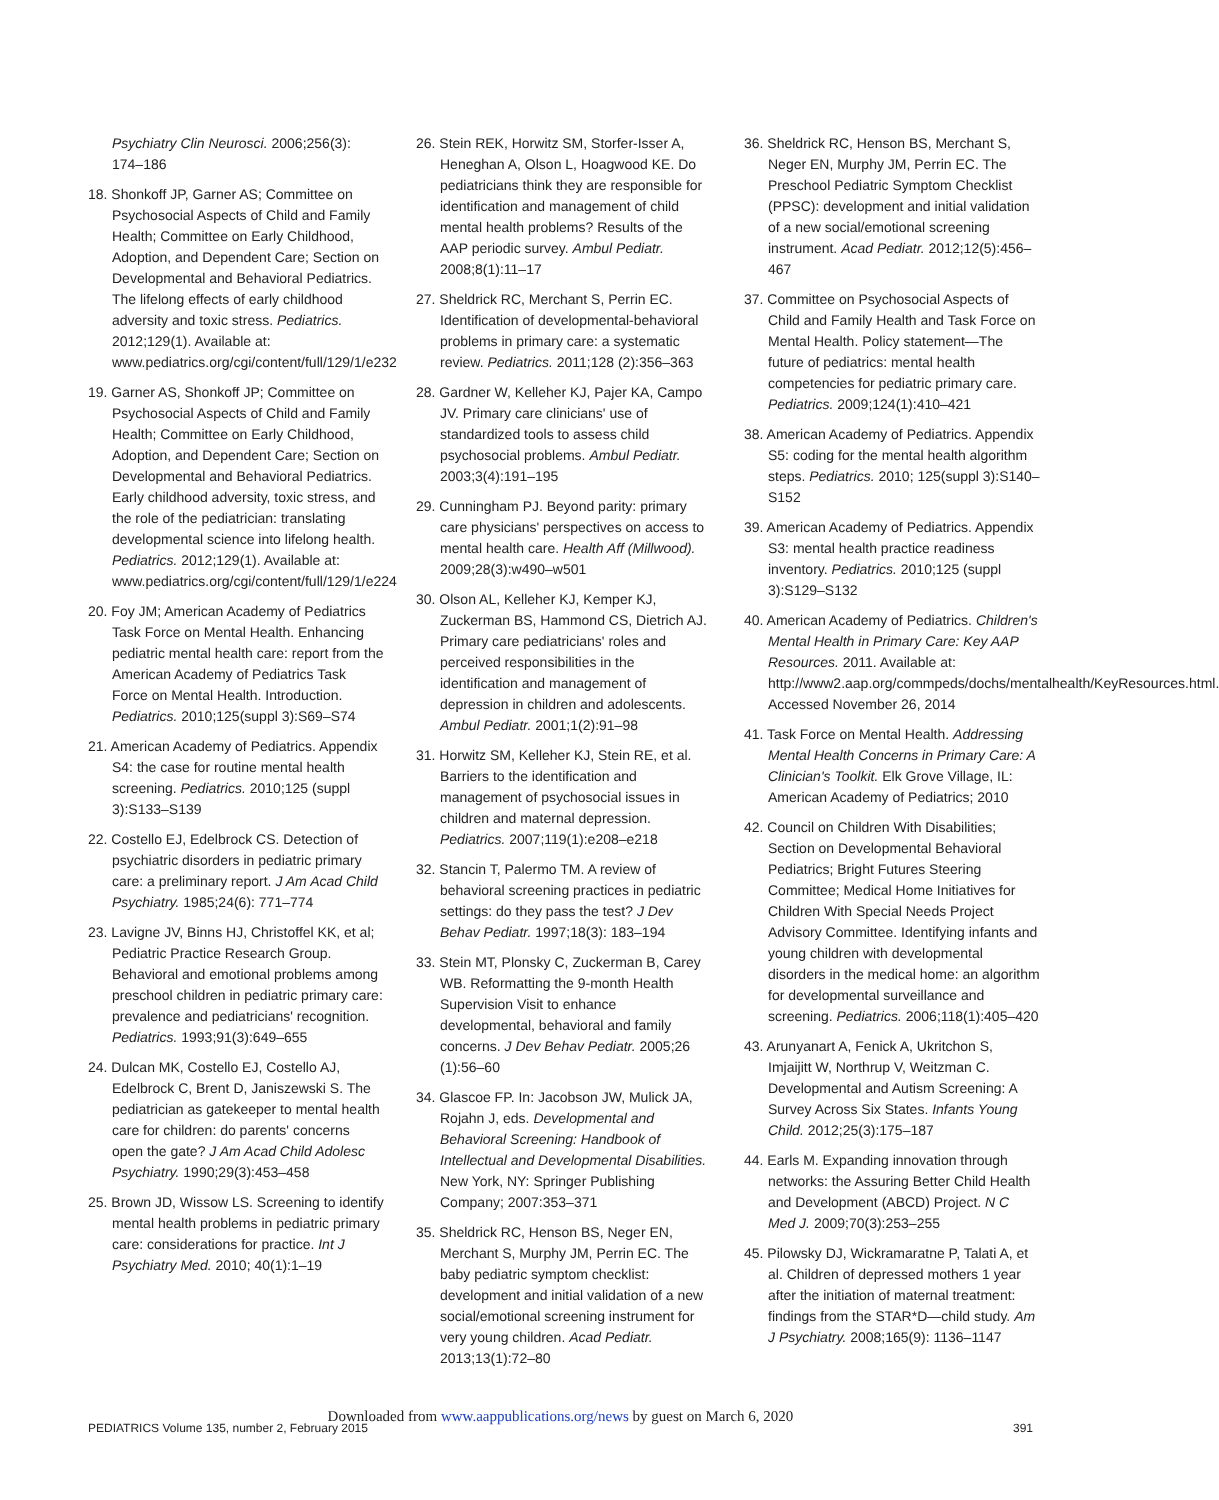Psychiatry Clin Neurosci. 2006;256(3): 174–186
18. Shonkoff JP, Garner AS; Committee on Psychosocial Aspects of Child and Family Health; Committee on Early Childhood, Adoption, and Dependent Care; Section on Developmental and Behavioral Pediatrics. The lifelong effects of early childhood adversity and toxic stress. Pediatrics. 2012;129(1). Available at: www.pediatrics.org/cgi/content/full/129/1/e232
19. Garner AS, Shonkoff JP; Committee on Psychosocial Aspects of Child and Family Health; Committee on Early Childhood, Adoption, and Dependent Care; Section on Developmental and Behavioral Pediatrics. Early childhood adversity, toxic stress, and the role of the pediatrician: translating developmental science into lifelong health. Pediatrics. 2012;129(1). Available at: www.pediatrics.org/cgi/content/full/129/1/e224
20. Foy JM; American Academy of Pediatrics Task Force on Mental Health. Enhancing pediatric mental health care: report from the American Academy of Pediatrics Task Force on Mental Health. Introduction. Pediatrics. 2010;125(suppl 3):S69–S74
21. American Academy of Pediatrics. Appendix S4: the case for routine mental health screening. Pediatrics. 2010;125 (suppl 3):S133–S139
22. Costello EJ, Edelbrock CS. Detection of psychiatric disorders in pediatric primary care: a preliminary report. J Am Acad Child Psychiatry. 1985;24(6): 771–774
23. Lavigne JV, Binns HJ, Christoffel KK, et al; Pediatric Practice Research Group. Behavioral and emotional problems among preschool children in pediatric primary care: prevalence and pediatricians' recognition. Pediatrics. 1993;91(3):649–655
24. Dulcan MK, Costello EJ, Costello AJ, Edelbrock C, Brent D, Janiszewski S. The pediatrician as gatekeeper to mental health care for children: do parents' concerns open the gate? J Am Acad Child Adolesc Psychiatry. 1990;29(3):453–458
25. Brown JD, Wissow LS. Screening to identify mental health problems in pediatric primary care: considerations for practice. Int J Psychiatry Med. 2010; 40(1):1–19
26. Stein REK, Horwitz SM, Storfer-Isser A, Heneghan A, Olson L, Hoagwood KE. Do pediatricians think they are responsible for identification and management of child mental health problems? Results of the AAP periodic survey. Ambul Pediatr. 2008;8(1):11–17
27. Sheldrick RC, Merchant S, Perrin EC. Identification of developmental-behavioral problems in primary care: a systematic review. Pediatrics. 2011;128 (2):356–363
28. Gardner W, Kelleher KJ, Pajer KA, Campo JV. Primary care clinicians' use of standardized tools to assess child psychosocial problems. Ambul Pediatr. 2003;3(4):191–195
29. Cunningham PJ. Beyond parity: primary care physicians' perspectives on access to mental health care. Health Aff (Millwood). 2009;28(3):w490–w501
30. Olson AL, Kelleher KJ, Kemper KJ, Zuckerman BS, Hammond CS, Dietrich AJ. Primary care pediatricians' roles and perceived responsibilities in the identification and management of depression in children and adolescents. Ambul Pediatr. 2001;1(2):91–98
31. Horwitz SM, Kelleher KJ, Stein RE, et al. Barriers to the identification and management of psychosocial issues in children and maternal depression. Pediatrics. 2007;119(1):e208–e218
32. Stancin T, Palermo TM. A review of behavioral screening practices in pediatric settings: do they pass the test? J Dev Behav Pediatr. 1997;18(3): 183–194
33. Stein MT, Plonsky C, Zuckerman B, Carey WB. Reformatting the 9-month Health Supervision Visit to enhance developmental, behavioral and family concerns. J Dev Behav Pediatr. 2005;26 (1):56–60
34. Glascoe FP. In: Jacobson JW, Mulick JA, Rojahn J, eds. Developmental and Behavioral Screening: Handbook of Intellectual and Developmental Disabilities. New York, NY: Springer Publishing Company; 2007:353–371
35. Sheldrick RC, Henson BS, Neger EN, Merchant S, Murphy JM, Perrin EC. The baby pediatric symptom checklist: development and initial validation of a new social/emotional screening instrument for very young children. Acad Pediatr. 2013;13(1):72–80
36. Sheldrick RC, Henson BS, Merchant S, Neger EN, Murphy JM, Perrin EC. The Preschool Pediatric Symptom Checklist (PPSC): development and initial validation of a new social/emotional screening instrument. Acad Pediatr. 2012;12(5):456–467
37. Committee on Psychosocial Aspects of Child and Family Health and Task Force on Mental Health. Policy statement—The future of pediatrics: mental health competencies for pediatric primary care. Pediatrics. 2009;124(1):410–421
38. American Academy of Pediatrics. Appendix S5: coding for the mental health algorithm steps. Pediatrics. 2010; 125(suppl 3):S140–S152
39. American Academy of Pediatrics. Appendix S3: mental health practice readiness inventory. Pediatrics. 2010;125 (suppl 3):S129–S132
40. American Academy of Pediatrics. Children's Mental Health in Primary Care: Key AAP Resources. 2011. Available at: http://www2.aap.org/commpeds/dochs/mentalhealth/KeyResources.html. Accessed November 26, 2014
41. Task Force on Mental Health. Addressing Mental Health Concerns in Primary Care: A Clinician's Toolkit. Elk Grove Village, IL: American Academy of Pediatrics; 2010
42. Council on Children With Disabilities; Section on Developmental Behavioral Pediatrics; Bright Futures Steering Committee; Medical Home Initiatives for Children With Special Needs Project Advisory Committee. Identifying infants and young children with developmental disorders in the medical home: an algorithm for developmental surveillance and screening. Pediatrics. 2006;118(1):405–420
43. Arunyanart A, Fenick A, Ukritchon S, Imjaijitt W, Northrup V, Weitzman C. Developmental and Autism Screening: A Survey Across Six States. Infants Young Child. 2012;25(3):175–187
44. Earls M. Expanding innovation through networks: the Assuring Better Child Health and Development (ABCD) Project. N C Med J. 2009;70(3):253–255
45. Pilowsky DJ, Wickramaratne P, Talati A, et al. Children of depressed mothers 1 year after the initiation of maternal treatment: findings from the STAR*D—child study. Am J Psychiatry. 2008;165(9): 1136–1147
Downloaded from www.aappublications.org/news by guest on March 6, 2020
PEDIATRICS Volume 135, number 2, February 2015 391